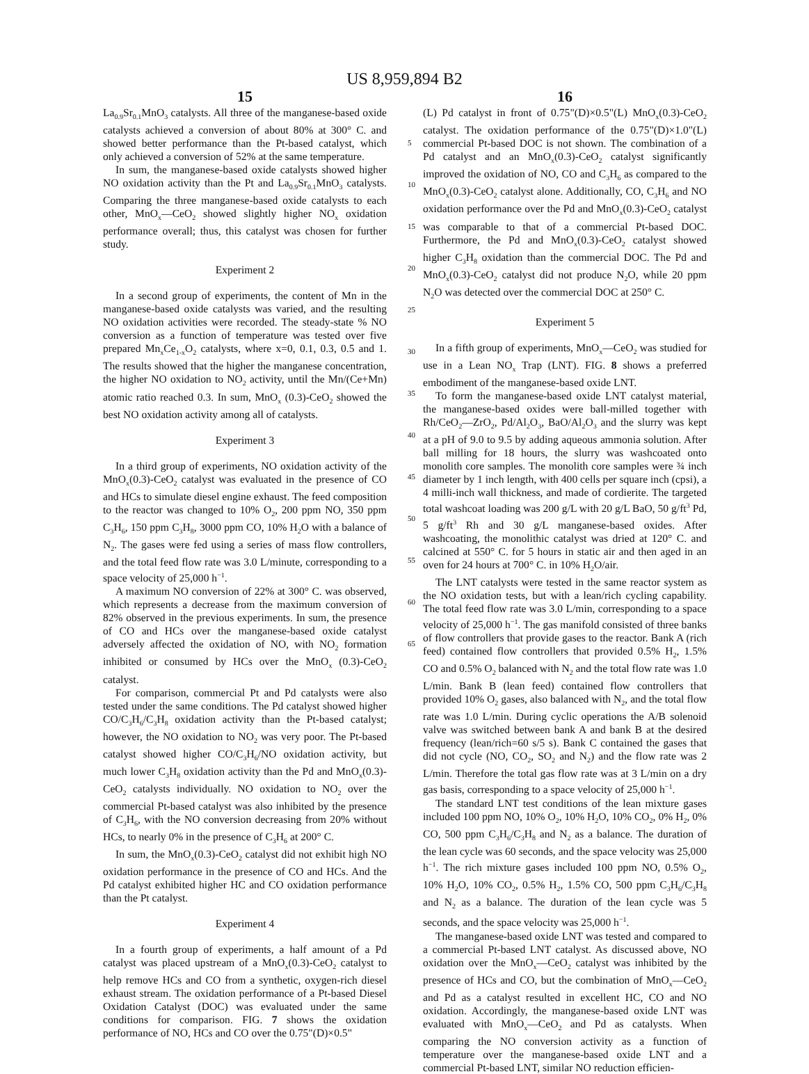US 8,959,894 B2
15
La<sub>0.9</sub>Sr<sub>0.1</sub>MnO<sub>3</sub> catalysts. All three of the manganese-based oxide catalysts achieved a conversion of about 80% at 300° C. and showed better performance than the Pt-based catalyst, which only achieved a conversion of 52% at the same temperature.
In sum, the manganese-based oxide catalysts showed higher NO oxidation activity than the Pt and La<sub>0.9</sub>Sr<sub>0.1</sub>MnO<sub>3</sub> catalysts. Comparing the three manganese-based oxide catalysts to each other, MnO<sub>x</sub>—CeO<sub>2</sub> showed slightly higher NO<sub>x</sub> oxidation performance overall; thus, this catalyst was chosen for further study.
Experiment 2
In a second group of experiments, the content of Mn in the manganese-based oxide catalysts was varied, and the resulting NO oxidation activities were recorded. The steady-state % NO conversion as a function of temperature was tested over five prepared Mn<sub>x</sub>Ce<sub>1-x</sub>O<sub>2</sub> catalysts, where x=0, 0.1, 0.3, 0.5 and 1. The results showed that the higher the manganese concentration, the higher NO oxidation to NO<sub>2</sub> activity, until the Mn/(Ce+Mn) atomic ratio reached 0.3. In sum, MnO<sub>x</sub> (0.3)-CeO<sub>2</sub> showed the best NO oxidation activity among all of catalysts.
Experiment 3
In a third group of experiments, NO oxidation activity of the MnO<sub>x</sub>(0.3)-CeO<sub>2</sub> catalyst was evaluated in the presence of CO and HCs to simulate diesel engine exhaust. The feed composition to the reactor was changed to 10% O<sub>2</sub>, 200 ppm NO, 350 ppm C<sub>3</sub>H<sub>6</sub>, 150 ppm C<sub>3</sub>H<sub>8</sub>, 3000 ppm CO, 10% H<sub>2</sub>O with a balance of N<sub>2</sub>. The gases were fed using a series of mass flow controllers, and the total feed flow rate was 3.0 L/minute, corresponding to a space velocity of 25,000 h<sup>−1</sup>.
A maximum NO conversion of 22% at 300° C. was observed, which represents a decrease from the maximum conversion of 82% observed in the previous experiments. In sum, the presence of CO and HCs over the manganese-based oxide catalyst adversely affected the oxidation of NO, with NO<sub>2</sub> formation inhibited or consumed by HCs over the MnO<sub>x</sub> (0.3)-CeO<sub>2</sub> catalyst.
For comparison, commercial Pt and Pd catalysts were also tested under the same conditions. The Pd catalyst showed higher CO/C<sub>3</sub>H<sub>6</sub>/C<sub>3</sub>H<sub>8</sub> oxidation activity than the Pt-based catalyst; however, the NO oxidation to NO<sub>2</sub> was very poor. The Pt-based catalyst showed higher CO/C<sub>3</sub>H<sub>6</sub>/NO oxidation activity, but much lower C<sub>3</sub>H<sub>8</sub> oxidation activity than the Pd and MnO<sub>x</sub>(0.3)-CeO<sub>2</sub> catalysts individually. NO oxidation to NO<sub>2</sub> over the commercial Pt-based catalyst was also inhibited by the presence of C<sub>3</sub>H<sub>6</sub>, with the NO conversion decreasing from 20% without HCs, to nearly 0% in the presence of C<sub>3</sub>H<sub>6</sub> at 200° C.
In sum, the MnO<sub>x</sub>(0.3)-CeO<sub>2</sub> catalyst did not exhibit high NO oxidation performance in the presence of CO and HCs. And the Pd catalyst exhibited higher HC and CO oxidation performance than the Pt catalyst.
Experiment 4
In a fourth group of experiments, a half amount of a Pd catalyst was placed upstream of a MnO<sub>x</sub>(0.3)-CeO<sub>2</sub> catalyst to help remove HCs and CO from a synthetic, oxygen-rich diesel exhaust stream. The oxidation performance of a Pt-based Diesel Oxidation Catalyst (DOC) was evaluated under the same conditions for comparison. FIG. 7 shows the oxidation performance of NO, HCs and CO over the 0.75"(D)×0.5"
5
10
15
20
25
30
35
40
45
50
55
60
65
16
(L) Pd catalyst in front of 0.75"(D)×0.5"(L) MnO<sub>x</sub>(0.3)-CeO<sub>2</sub> catalyst. The oxidation performance of the 0.75"(D)×1.0"(L) commercial Pt-based DOC is not shown. The combination of a Pd catalyst and an MnO<sub>x</sub>(0.3)-CeO<sub>2</sub> catalyst significantly improved the oxidation of NO, CO and C<sub>3</sub>H<sub>6</sub> as compared to the MnO<sub>x</sub>(0.3)-CeO<sub>2</sub> catalyst alone. Additionally, CO, C<sub>3</sub>H<sub>6</sub> and NO oxidation performance over the Pd and MnO<sub>x</sub>(0.3)-CeO<sub>2</sub> catalyst was comparable to that of a commercial Pt-based DOC. Furthermore, the Pd and MnO<sub>x</sub>(0.3)-CeO<sub>2</sub> catalyst showed higher C<sub>3</sub>H<sub>8</sub> oxidation than the commercial DOC. The Pd and MnO<sub>x</sub>(0.3)-CeO<sub>2</sub> catalyst did not produce N<sub>2</sub>O, while 20 ppm N<sub>2</sub>O was detected over the commercial DOC at 250° C.
Experiment 5
In a fifth group of experiments, MnO<sub>x</sub>—CeO<sub>2</sub> was studied for use in a Lean NO<sub>x</sub> Trap (LNT). FIG. 8 shows a preferred embodiment of the manganese-based oxide LNT.
To form the manganese-based oxide LNT catalyst material, the manganese-based oxides were ball-milled together with Rh/CeO<sub>2</sub>—ZrO<sub>2</sub>, Pd/Al<sub>2</sub>O<sub>3</sub>, BaO/Al<sub>2</sub>O<sub>3</sub> and the slurry was kept at a pH of 9.0 to 9.5 by adding aqueous ammonia solution. After ball milling for 18 hours, the slurry was washcoated onto monolith core samples. The monolith core samples were ¾ inch diameter by 1 inch length, with 400 cells per square inch (cpsi), a 4 milli-inch wall thickness, and made of cordierite. The targeted total washcoat loading was 200 g/L with 20 g/L BaO, 50 g/ft<sup>3</sup> Pd, 5 g/ft<sup>3</sup> Rh and 30 g/L manganese-based oxides. After washcoating, the monolithic catalyst was dried at 120° C. and calcined at 550° C. for 5 hours in static air and then aged in an oven for 24 hours at 700° C. in 10% H<sub>2</sub>O/air.
The LNT catalysts were tested in the same reactor system as the NO oxidation tests, but with a lean/rich cycling capability. The total feed flow rate was 3.0 L/min, corresponding to a space velocity of 25,000 h<sup>−1</sup>. The gas manifold consisted of three banks of flow controllers that provide gases to the reactor. Bank A (rich feed) contained flow controllers that provided 0.5% H<sub>2</sub>, 1.5% CO and 0.5% O<sub>2</sub> balanced with N<sub>2</sub> and the total flow rate was 1.0 L/min. Bank B (lean feed) contained flow controllers that provided 10% O<sub>2</sub> gases, also balanced with N<sub>2</sub>, and the total flow rate was 1.0 L/min. During cyclic operations the A/B solenoid valve was switched between bank A and bank B at the desired frequency (lean/rich=60 s/5 s). Bank C contained the gases that did not cycle (NO, CO<sub>2</sub>, SO<sub>2</sub> and N<sub>2</sub>) and the flow rate was 2 L/min. Therefore the total gas flow rate was at 3 L/min on a dry gas basis, corresponding to a space velocity of 25,000 h<sup>−1</sup>.
The standard LNT test conditions of the lean mixture gases included 100 ppm NO, 10% O<sub>2</sub>, 10% H<sub>2</sub>O, 10% CO<sub>2</sub>, 0% H<sub>2</sub>, 0% CO, 500 ppm C<sub>3</sub>H<sub>6</sub>/C<sub>3</sub>H<sub>8</sub> and N<sub>2</sub> as a balance. The duration of the lean cycle was 60 seconds, and the space velocity was 25,000 h<sup>−1</sup>. The rich mixture gases included 100 ppm NO, 0.5% O<sub>2</sub>, 10% H<sub>2</sub>O, 10% CO<sub>2</sub>, 0.5% H<sub>2</sub>, 1.5% CO, 500 ppm C<sub>3</sub>H<sub>6</sub>/C<sub>3</sub>H<sub>8</sub> and N<sub>2</sub> as a balance. The duration of the lean cycle was 5 seconds, and the space velocity was 25,000 h<sup>−1</sup>.
The manganese-based oxide LNT was tested and compared to a commercial Pt-based LNT catalyst. As discussed above, NO oxidation over the MnO<sub>x</sub>—CeO<sub>2</sub> catalyst was inhibited by the presence of HCs and CO, but the combination of MnO<sub>x</sub>—CeO<sub>2</sub> and Pd as a catalyst resulted in excellent HC, CO and NO oxidation. Accordingly, the manganese-based oxide LNT was evaluated with MnO<sub>x</sub>—CeO<sub>2</sub> and Pd as catalysts. When comparing the NO conversion activity as a function of temperature over the manganese-based oxide LNT and a commercial Pt-based LNT, similar NO reduction efficien-